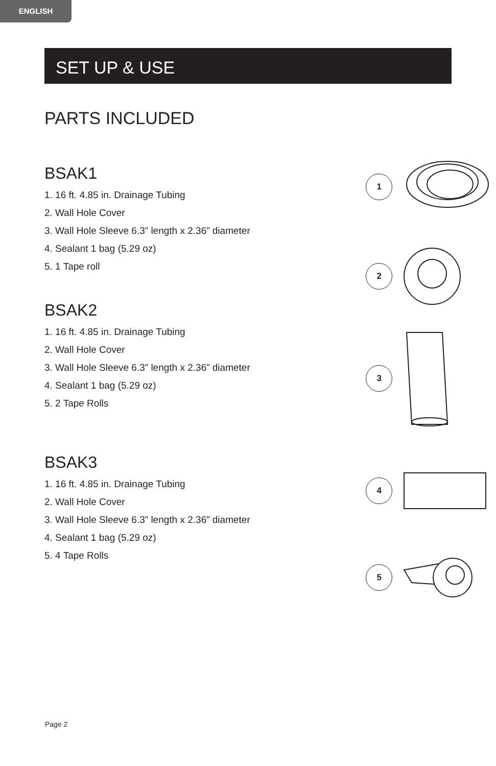ENGLISH
SET UP & USE
PARTS INCLUDED
BSAK1
1. 16 ft. 4.85 in. Drainage Tubing
2. Wall Hole Cover
3. Wall Hole Sleeve 6.3” length x 2.36” diameter
4. Sealant 1 bag (5.29 oz)
5. 1 Tape roll
BSAK2
1. 16 ft. 4.85 in. Drainage Tubing
2. Wall Hole Cover
3. Wall Hole Sleeve 6.3” length x 2.36” diameter
4. Sealant 1 bag (5.29 oz)
5. 2 Tape Rolls
BSAK3
1. 16 ft. 4.85 in. Drainage Tubing
2. Wall Hole Cover
3. Wall Hole Sleeve 6.3” length x 2.36” diameter
4. Sealant 1 bag (5.29 oz)
5. 4 Tape Rolls
1
2
3
4
5
Page 2